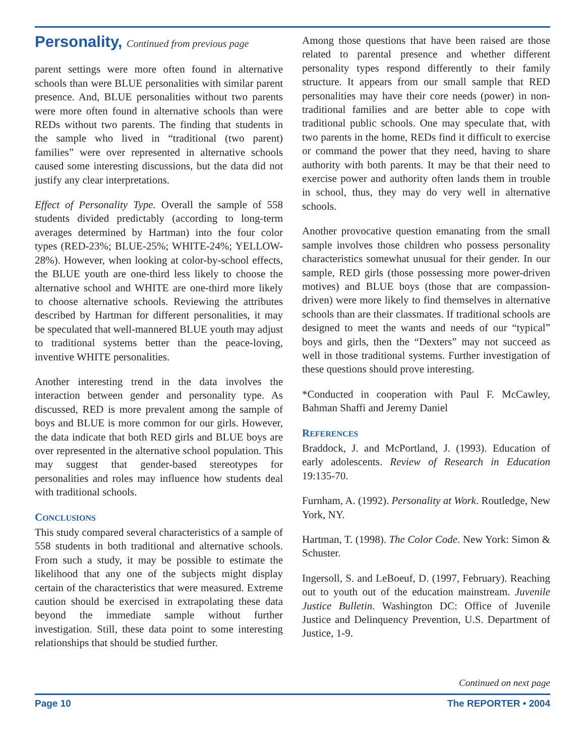Personality, Continued from previous page
parent settings were more often found in alternative schools than were BLUE personalities with similar parent presence. And, BLUE personalities without two parents were more often found in alternative schools than were REDs without two parents. The finding that students in the sample who lived in “traditional (two parent) families” were over represented in alternative schools caused some interesting discussions, but the data did not justify any clear interpretations.
Effect of Personality Type. Overall the sample of 558 students divided predictably (according to long-term averages determined by Hartman) into the four color types (RED-23%; BLUE-25%; WHITE-24%; YELLOW-28%). However, when looking at color-by-school effects, the BLUE youth are one-third less likely to choose the alternative school and WHITE are one-third more likely to choose alternative schools. Reviewing the attributes described by Hartman for different personalities, it may be speculated that well-mannered BLUE youth may adjust to traditional systems better than the peace-loving, inventive WHITE personalities.
Another interesting trend in the data involves the interaction between gender and personality type. As discussed, RED is more prevalent among the sample of boys and BLUE is more common for our girls. However, the data indicate that both RED girls and BLUE boys are over represented in the alternative school population. This may suggest that gender-based stereotypes for personalities and roles may influence how students deal with traditional schools.
CONCLUSIONS
This study compared several characteristics of a sample of 558 students in both traditional and alternative schools. From such a study, it may be possible to estimate the likelihood that any one of the subjects might display certain of the characteristics that were measured. Extreme caution should be exercised in extrapolating these data beyond the immediate sample without further investigation. Still, these data point to some interesting relationships that should be studied further.
Among those questions that have been raised are those related to parental presence and whether different personality types respond differently to their family structure. It appears from our small sample that RED personalities may have their core needs (power) in non-traditional families and are better able to cope with traditional public schools. One may speculate that, with two parents in the home, REDs find it difficult to exercise or command the power that they need, having to share authority with both parents. It may be that their need to exercise power and authority often lands them in trouble in school, thus, they may do very well in alternative schools.
Another provocative question emanating from the small sample involves those children who possess personality characteristics somewhat unusual for their gender. In our sample, RED girls (those possessing more power-driven motives) and BLUE boys (those that are compassion-driven) were more likely to find themselves in alternative schools than are their classmates. If traditional schools are designed to meet the wants and needs of our “typical” boys and girls, then the “Dexters” may not succeed as well in those traditional systems. Further investigation of these questions should prove interesting.
*Conducted in cooperation with Paul F. McCawley, Bahman Shaffi and Jeremy Daniel
REFERENCES
Braddock, J. and McPortland, J. (1993). Education of early adolescents. Review of Research in Education 19:135-70.
Furnham, A. (1992). Personality at Work. Routledge, New York, NY.
Hartman, T. (1998). The Color Code. New York: Simon & Schuster.
Ingersoll, S. and LeBoeuf, D. (1997, February). Reaching out to youth out of the education mainstream. Juvenile Justice Bulletin. Washington DC: Office of Juvenile Justice and Delinquency Prevention, U.S. Department of Justice, 1-9.
Continued on next page
Page 10 The REPORTER • 2004